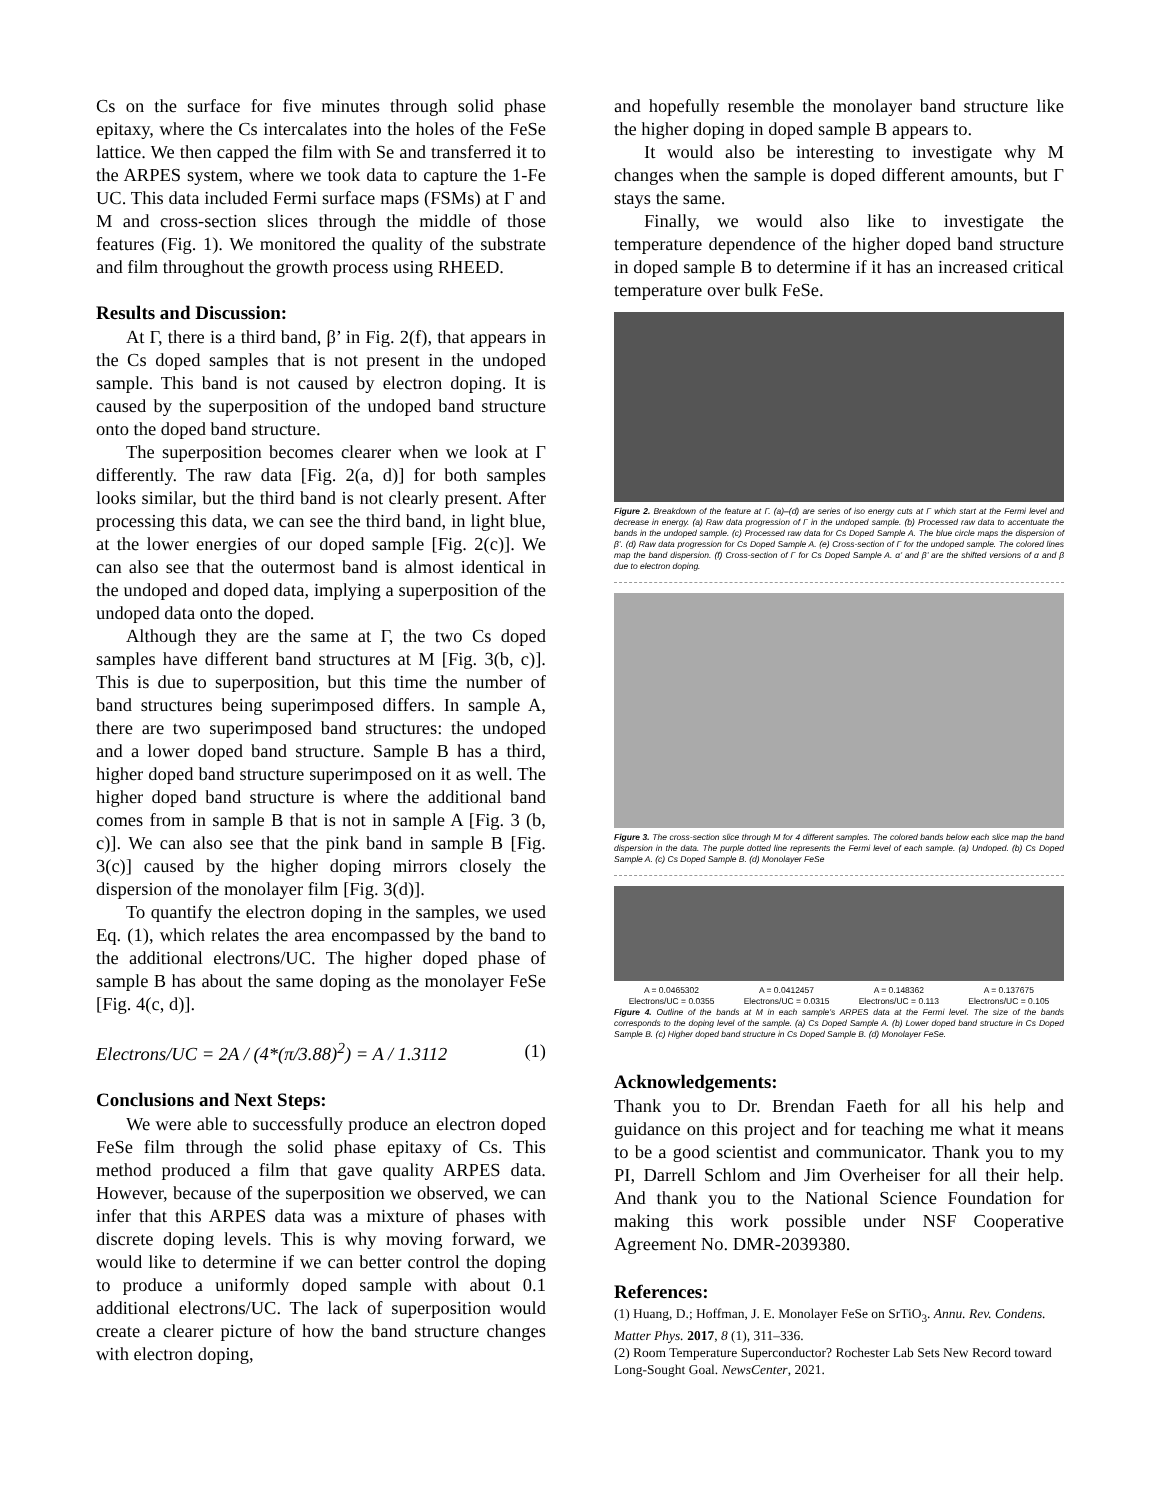Cs on the surface for five minutes through solid phase epitaxy, where the Cs intercalates into the holes of the FeSe lattice. We then capped the film with Se and transferred it to the ARPES system, where we took data to capture the 1-Fe UC. This data included Fermi surface maps (FSMs) at Γ and M and cross-section slices through the middle of those features (Fig. 1). We monitored the quality of the substrate and film throughout the growth process using RHEED.
Results and Discussion:
At Γ, there is a third band, β’ in Fig. 2(f), that appears in the Cs doped samples that is not present in the undoped sample. This band is not caused by electron doping. It is caused by the superposition of the undoped band structure onto the doped band structure.
The superposition becomes clearer when we look at Γ differently. The raw data [Fig. 2(a, d)] for both samples looks similar, but the third band is not clearly present. After processing this data, we can see the third band, in light blue, at the lower energies of our doped sample [Fig. 2(c)]. We can also see that the outermost band is almost identical in the undoped and doped data, implying a superposition of the undoped data onto the doped.
Although they are the same at Γ, the two Cs doped samples have different band structures at M [Fig. 3(b, c)]. This is due to superposition, but this time the number of band structures being superimposed differs. In sample A, there are two superimposed band structures: the undoped and a lower doped band structure. Sample B has a third, higher doped band structure superimposed on it as well. The higher doped band structure is where the additional band comes from in sample B that is not in sample A [Fig. 3 (b, c)]. We can also see that the pink band in sample B [Fig. 3(c)] caused by the higher doping mirrors closely the dispersion of the monolayer film [Fig. 3(d)].
To quantify the electron doping in the samples, we used Eq. (1), which relates the area encompassed by the band to the additional electrons/UC. The higher doped phase of sample B has about the same doping as the monolayer FeSe [Fig. 4(c, d)].
Electrons/UC = 2A / (4*(π/3.88)<sup>2</sup>) = A / 1.3112 (1)
Conclusions and Next Steps:
We were able to successfully produce an electron doped FeSe film through the solid phase epitaxy of Cs. This method produced a film that gave quality ARPES data. However, because of the superposition we observed, we can infer that this ARPES data was a mixture of phases with discrete doping levels. This is why moving forward, we would like to determine if we can better control the doping to produce a uniformly doped sample with about 0.1 additional electrons/UC. The lack of superposition would create a clearer picture of how the band structure changes with electron doping,
and hopefully resemble the monolayer band structure like the higher doping in doped sample B appears to.
It would also be interesting to investigate why M changes when the sample is doped different amounts, but Γ stays the same.
Finally, we would also like to investigate the temperature dependence of the higher doped band structure in doped sample B to determine if it has an increased critical temperature over bulk FeSe.
Figure 2. Breakdown of the feature at Γ. (a)–(d) are series of iso energy cuts at Γ which start at the Fermi level and decrease in energy. (a) Raw data progression of Γ in the undoped sample. (b) Processed raw data to accentuate the bands in the undoped sample. (c) Processed raw data for Cs Doped Sample A. The blue circle maps the dispersion of β’. (d) Raw data progression for Cs Doped Sample A. (e) Cross-section of Γ for the undoped sample. The colored lines map the band dispersion. (f) Cross-section of Γ for Cs Doped Sample A. α’ and β’ are the shifted versions of α and β due to electron doping.
Figure 3. The cross-section slice through M for 4 different samples. The colored bands below each slice map the band dispersion in the data. The purple dotted line represents the Fermi level of each sample. (a) Undoped. (b) Cs Doped Sample A. (c) Cs Doped Sample B. (d) Monolayer FeSe
A = 0.0465302
Electrons/UC = 0.0355 A = 0.0412457
Electrons/UC = 0.0315 A = 0.148362
Electrons/UC = 0.113 A = 0.137675
Electrons/UC = 0.105
Figure 4. Outline of the bands at M in each sample’s ARPES data at the Fermi level. The size of the bands corresponds to the doping level of the sample. (a) Cs Doped Sample A. (b) Lower doped band structure in Cs Doped Sample B. (c) Higher doped band structure in Cs Doped Sample B. (d) Monolayer FeSe.
Acknowledgements:
Thank you to Dr. Brendan Faeth for all his help and guidance on this project and for teaching me what it means to be a good scientist and communicator. Thank you to my PI, Darrell Schlom and Jim Overheiser for all their help. And thank you to the National Science Foundation for making this work possible under NSF Cooperative Agreement No. DMR-2039380.
References:
(1) Huang, D.; Hoffman, J. E. Monolayer FeSe on SrTiO<sub>3</sub>. Annu. Rev. Condens. Matter Phys. 2017, 8 (1), 311–336.
(2) Room Temperature Superconductor? Rochester Lab Sets New Record toward Long-Sought Goal. NewsCenter, 2021.